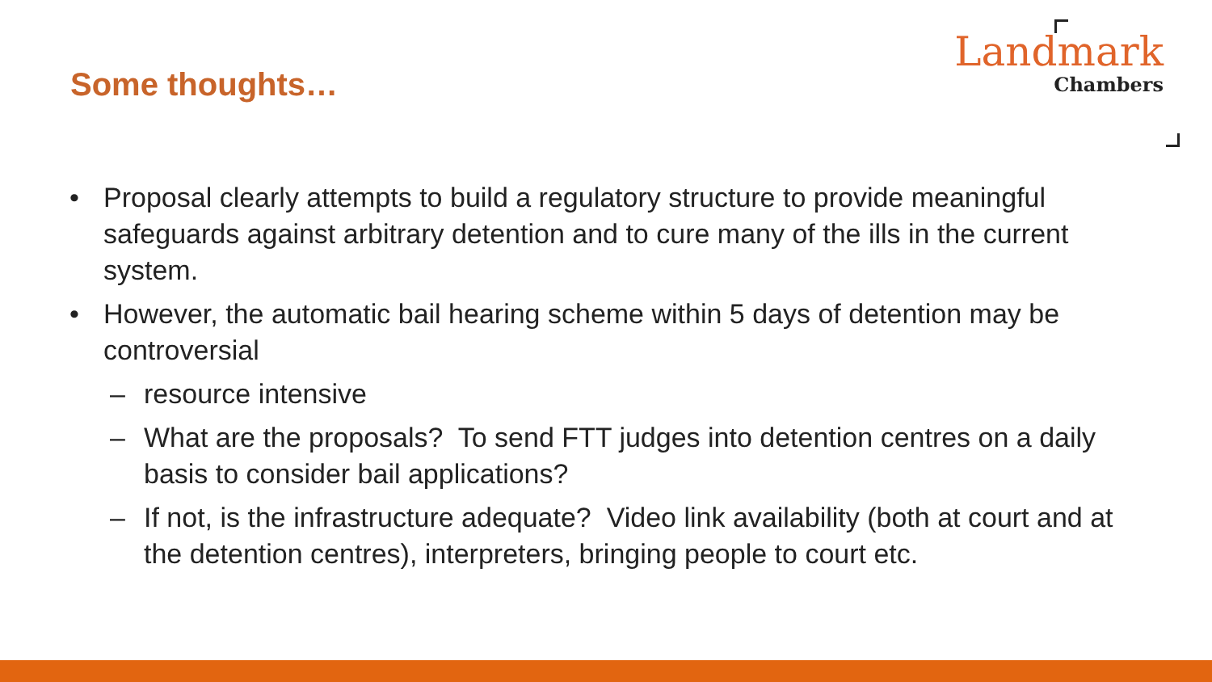Some thoughts…
Landmark
Chambers
• Proposal clearly attempts to build a regulatory structure to provide meaningful safeguards against arbitrary detention and to cure many of the ills in the current system.
• However, the automatic bail hearing scheme within 5 days of detention may be controversial
– resource intensive
– What are the proposals? To send FTT judges into detention centres on a daily basis to consider bail applications?
– If not, is the infrastructure adequate? Video link availability (both at court and at the detention centres), interpreters, bringing people to court etc.